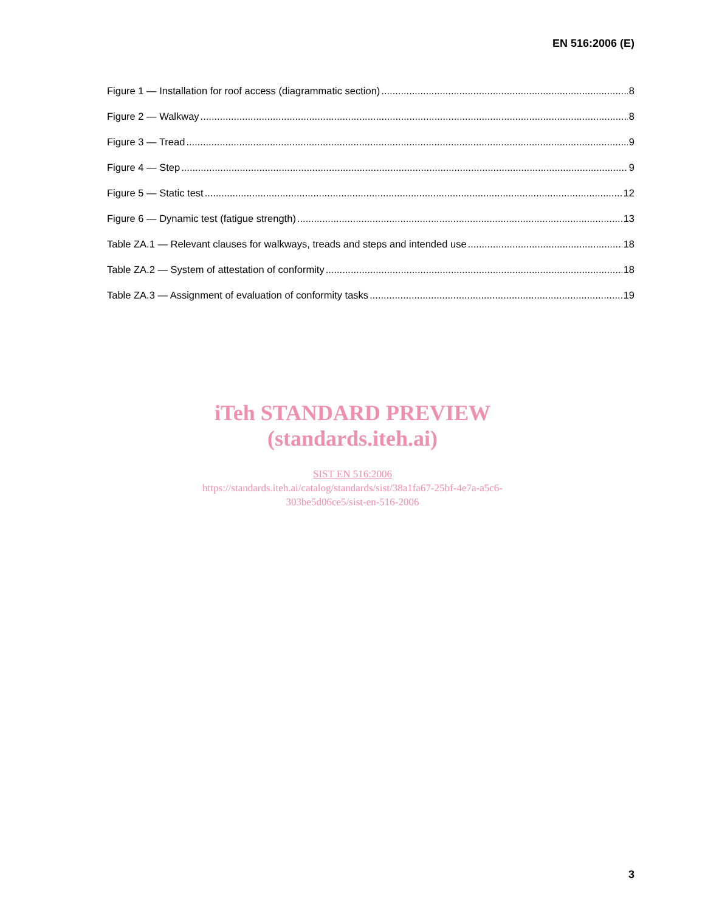EN 516:2006 (E)
Figure 1 — Installation for roof access (diagrammatic section) 8
Figure 2 — Walkway 8
Figure 3 — Tread 9
Figure 4 — Step 9
Figure 5 — Static test 12
Figure 6 — Dynamic test (fatigue strength) 13
Table ZA.1 — Relevant clauses for walkways, treads and steps and intended use 18
Table ZA.2 — System of attestation of conformity 18
Table ZA.3 — Assignment of evaluation of conformity tasks 19
iTeh STANDARD PREVIEW
(standards.iteh.ai)
SIST EN 516:2006
https://standards.iteh.ai/catalog/standards/sist/38a1fa67-25bf-4e7a-a5c6-
303be5d06ce5/sist-en-516-2006
3